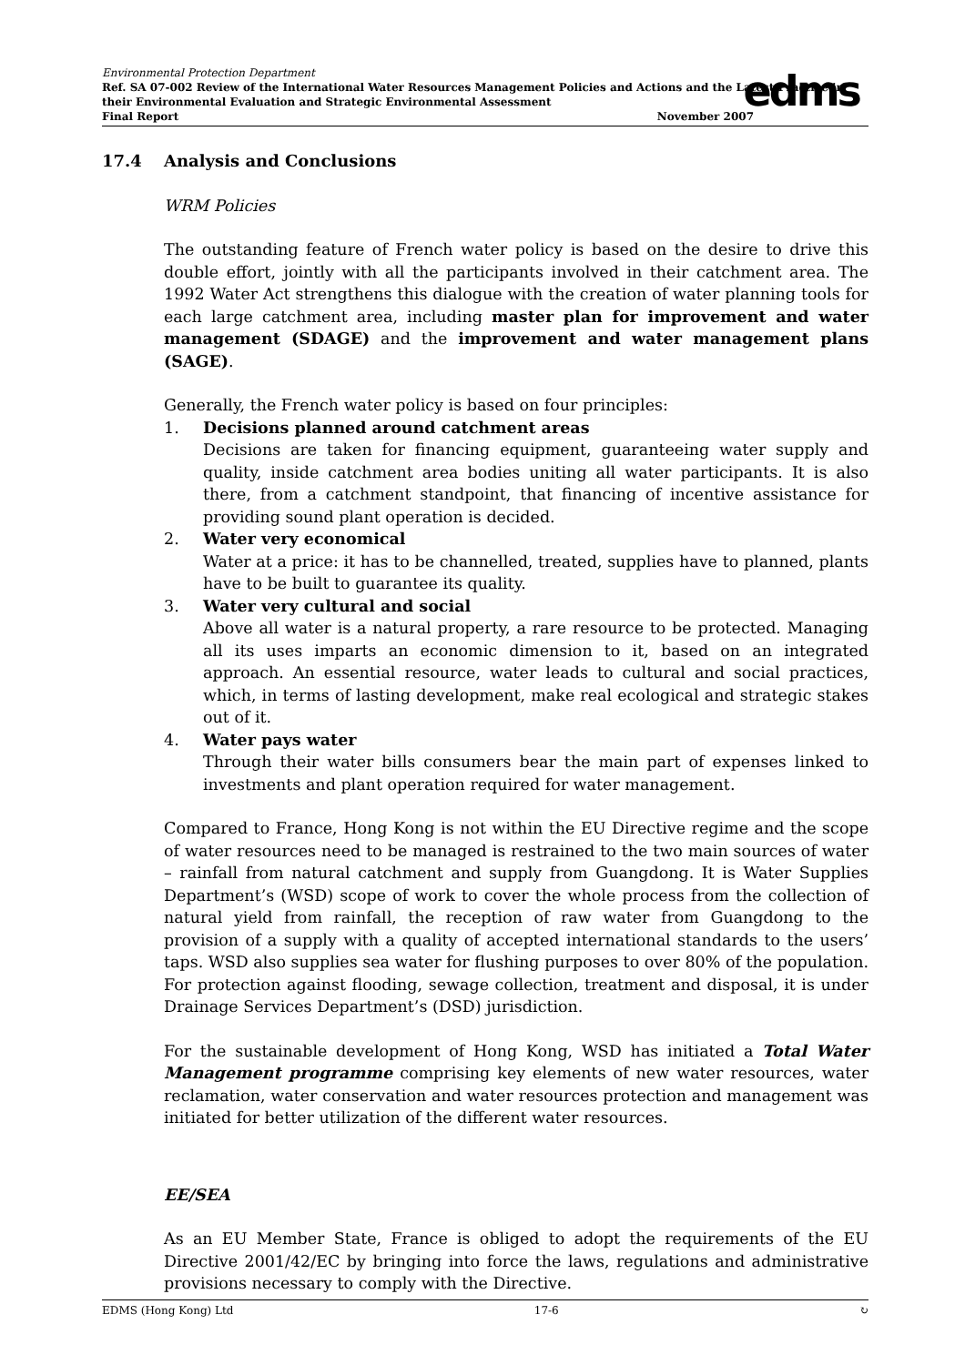Environmental Protection Department
Ref. SA 07-002 Review of the International Water Resources Management Policies and Actions and the Latest Practice in their Environmental Evaluation and Strategic Environmental Assessment
Final Report November 2007
edms
17.4 Analysis and Conclusions
WRM Policies
The outstanding feature of French water policy is based on the desire to drive this double effort, jointly with all the participants involved in their catchment area. The 1992 Water Act strengthens this dialogue with the creation of water planning tools for each large catchment area, including master plan for improvement and water management (SDAGE) and the improvement and water management plans (SAGE).
Generally, the French water policy is based on four principles:
1. Decisions planned around catchment areas
Decisions are taken for financing equipment, guaranteeing water supply and quality, inside catchment area bodies uniting all water participants. It is also there, from a catchment standpoint, that financing of incentive assistance for providing sound plant operation is decided.
2. Water very economical
Water at a price: it has to be channelled, treated, supplies have to planned, plants have to be built to guarantee its quality.
3. Water very cultural and social
Above all water is a natural property, a rare resource to be protected. Managing all its uses imparts an economic dimension to it, based on an integrated approach. An essential resource, water leads to cultural and social practices, which, in terms of lasting development, make real ecological and strategic stakes out of it.
4. Water pays water
Through their water bills consumers bear the main part of expenses linked to investments and plant operation required for water management.
Compared to France, Hong Kong is not within the EU Directive regime and the scope of water resources need to be managed is restrained to the two main sources of water – rainfall from natural catchment and supply from Guangdong. It is Water Supplies Department’s (WSD) scope of work to cover the whole process from the collection of natural yield from rainfall, the reception of raw water from Guangdong to the provision of a supply with a quality of accepted international standards to the users’ taps. WSD also supplies sea water for flushing purposes to over 80% of the population. For protection against flooding, sewage collection, treatment and disposal, it is under Drainage Services Department’s (DSD) jurisdiction.
For the sustainable development of Hong Kong, WSD has initiated a Total Water Management programme comprising key elements of new water resources, water reclamation, water conservation and water resources protection and management was initiated for better utilization of the different water resources.
EE/SEA
As an EU Member State, France is obliged to adopt the requirements of the EU Directive 2001/42/EC by bringing into force the laws, regulations and administrative provisions necessary to comply with the Directive.
EDMS (Hong Kong) Ltd 17-6 ↻